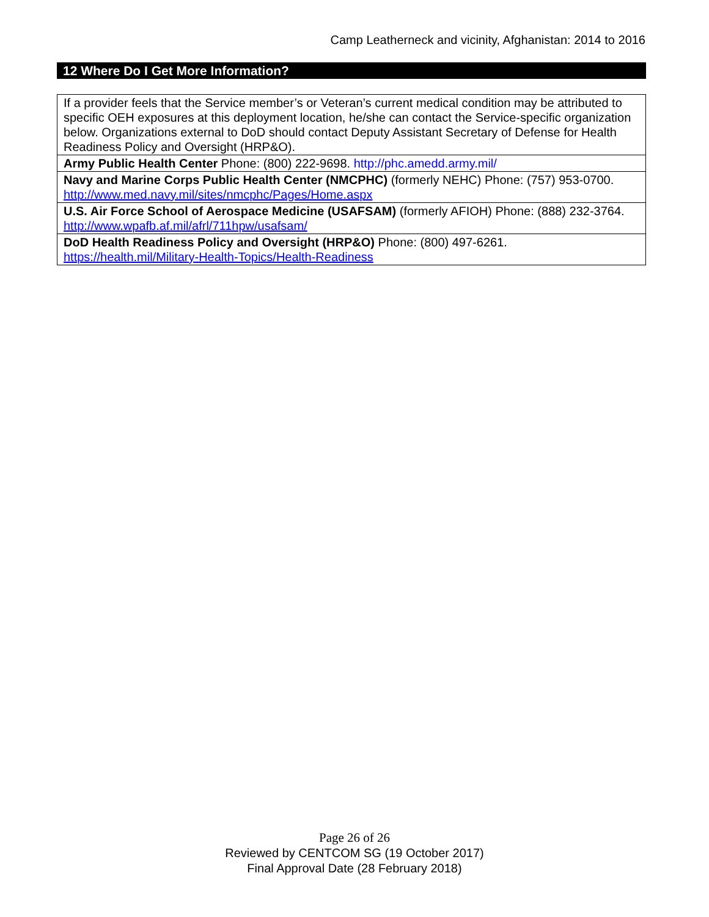Camp Leatherneck and vicinity, Afghanistan: 2014 to 2016
12 Where Do I Get More Information?
| If a provider feels that the Service member’s or Veteran’s current medical condition may be attributed to specific OEH exposures at this deployment location, he/she can contact the Service-specific organization below. Organizations external to DoD should contact Deputy Assistant Secretary of Defense for Health Readiness Policy and Oversight (HRP&O). |
| Army Public Health Center Phone: (800) 222-9698. http://phc.amedd.army.mil/ |
| Navy and Marine Corps Public Health Center (NMCPHC) (formerly NEHC) Phone: (757) 953-0700. http://www.med.navy.mil/sites/nmcphc/Pages/Home.aspx |
| U.S. Air Force School of Aerospace Medicine (USAFSAM) (formerly AFIOH) Phone: (888) 232-3764. http://www.wpafb.af.mil/afrl/711hpw/usafsam/ |
| DoD Health Readiness Policy and Oversight (HRP&O) Phone: (800) 497-6261. https://health.mil/Military-Health-Topics/Health-Readiness |
Page 26 of 26
Reviewed by CENTCOM SG (19 October 2017)
Final Approval Date (28 February 2018)